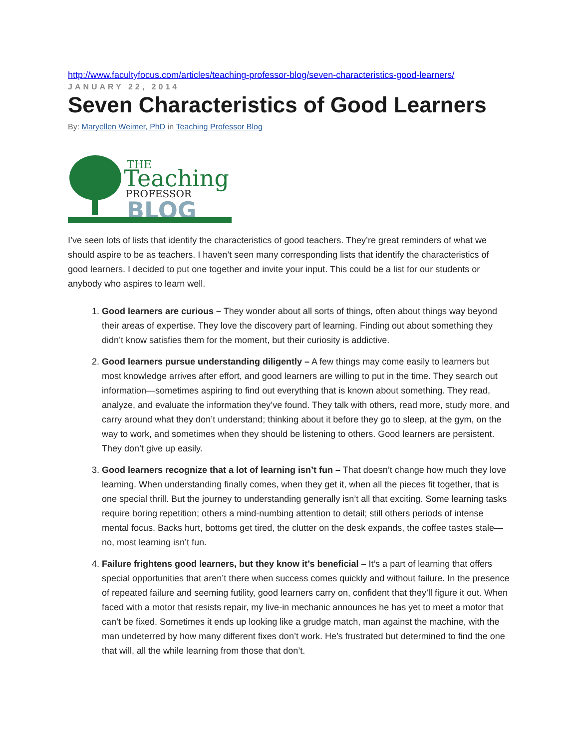http://www.facultyfocus.com/articles/teaching-professor-blog/seven-characteristics-good-learners/
JANUARY 22, 2014
Seven Characteristics of Good Learners
By: Maryellen Weimer, PhD in Teaching Professor Blog
THE
Teaching
PROFESSOR
BLOG
I’ve seen lots of lists that identify the characteristics of good teachers. They’re great reminders of what we should aspire to be as teachers. I haven’t seen many corresponding lists that identify the characteristics of good learners. I decided to put one together and invite your input. This could be a list for our students or anybody who aspires to learn well.
1. Good learners are curious – They wonder about all sorts of things, often about things way beyond their areas of expertise. They love the discovery part of learning. Finding out about something they didn’t know satisfies them for the moment, but their curiosity is addictive.
2. Good learners pursue understanding diligently – A few things may come easily to learners but most knowledge arrives after effort, and good learners are willing to put in the time. They search out information—sometimes aspiring to find out everything that is known about something. They read, analyze, and evaluate the information they’ve found. They talk with others, read more, study more, and carry around what they don’t understand; thinking about it before they go to sleep, at the gym, on the way to work, and sometimes when they should be listening to others. Good learners are persistent. They don’t give up easily.
3. Good learners recognize that a lot of learning isn’t fun – That doesn’t change how much they love learning. When understanding finally comes, when they get it, when all the pieces fit together, that is one special thrill. But the journey to understanding generally isn’t all that exciting. Some learning tasks require boring repetition; others a mind-numbing attention to detail; still others periods of intense mental focus. Backs hurt, bottoms get tired, the clutter on the desk expands, the coffee tastes stale—no, most learning isn’t fun.
4. Failure frightens good learners, but they know it’s beneficial – It’s a part of learning that offers special opportunities that aren’t there when success comes quickly and without failure. In the presence of repeated failure and seeming futility, good learners carry on, confident that they’ll figure it out. When faced with a motor that resists repair, my live-in mechanic announces he has yet to meet a motor that can’t be fixed. Sometimes it ends up looking like a grudge match, man against the machine, with the man undeterred by how many different fixes don’t work. He’s frustrated but determined to find the one that will, all the while learning from those that don’t.